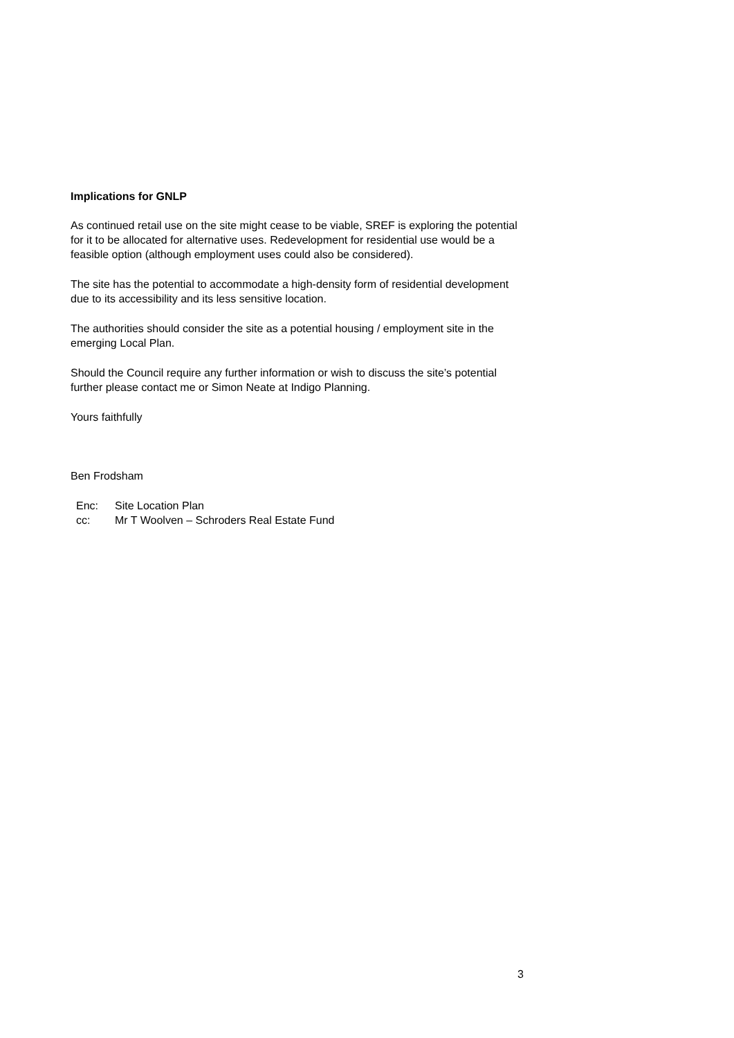Implications for GNLP
As continued retail use on the site might cease to be viable, SREF is exploring the potential for it to be allocated for alternative uses. Redevelopment for residential use would be a feasible option (although employment uses could also be considered).
The site has the potential to accommodate a high-density form of residential development due to its accessibility and its less sensitive location.
The authorities should consider the site as a potential housing / employment site in the emerging Local Plan.
Should the Council require any further information or wish to discuss the site’s potential further please contact me or Simon Neate at Indigo Planning.
Yours faithfully
Ben Frodsham
Enc: Site Location Plan
cc: Mr T Woolven – Schroders Real Estate Fund
3